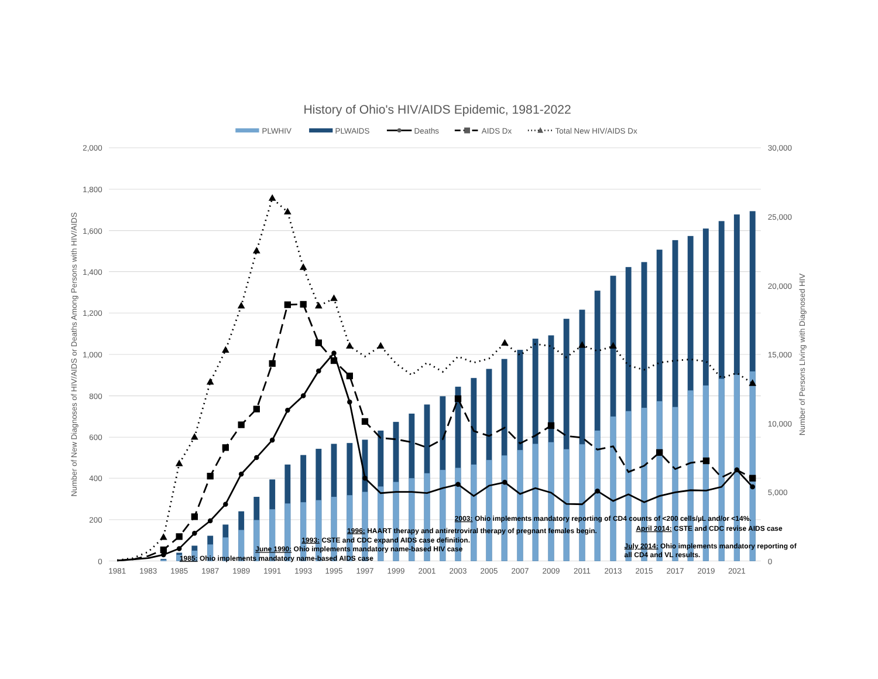History of Ohio's HIV/AIDS Epidemic, 1981-2022
PLWHIV
PLWAIDS
Deaths
AIDS Dx
Total New HIV/AIDS Dx
2,000
1,800
1,600
1,400
1,200
1,000
800
600
400
200
0
30,000
25,000
20,000
15,000
10,000
5,000
0
Number of New Diagnoses of HIV/AIDS or Deaths Among Persons with HIV/AIDS
Number of Persons LIving with Diagnosed HIV
1981
1983
1985
1987
1989
1991
1993
1995
1997
1999
2001
2003
2005
2007
2009
2011
2013
2015
2017
2019
2021
2003: Ohio implements mandatory reporting of CD4 counts of <200 cells/µL and/or <14%.
1996: HAART therapy and antiretroviral therapy of pregnant females begin.
April 2014: CSTE and CDC revise AIDS case
1993: CSTE and CDC expand AIDS case definition.
July 2014: Ohio implements mandatory reporting of
all CD4 and VL results.
June 1990: Ohio implements mandatory name-based HIV case
1985: Ohio implements mandatory name-based AIDS case